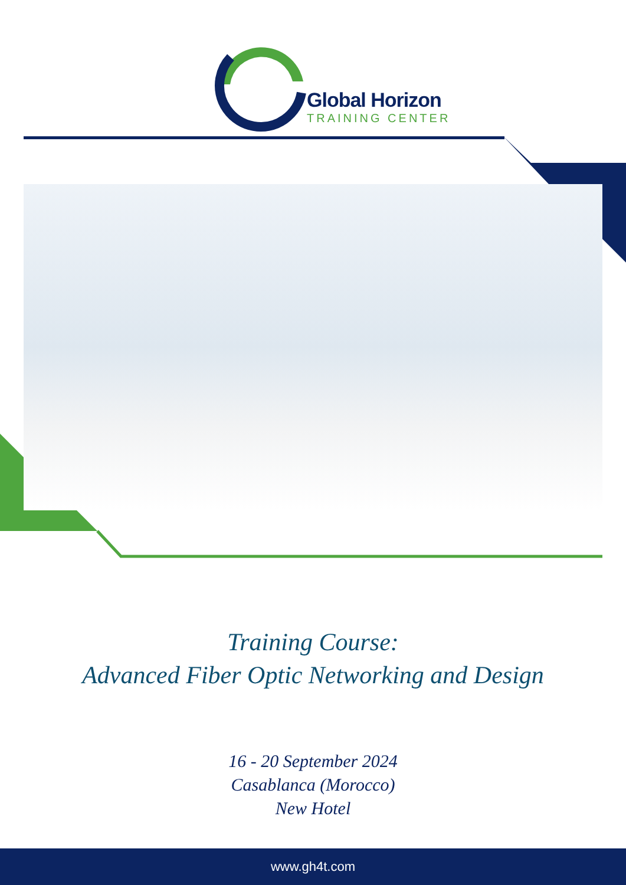Global Horizon
TRAINING CENTER
Training Course:
Advanced Fiber Optic Networking and Design
16 - 20 September 2024
Casablanca (Morocco)
New Hotel
www.gh4t.com